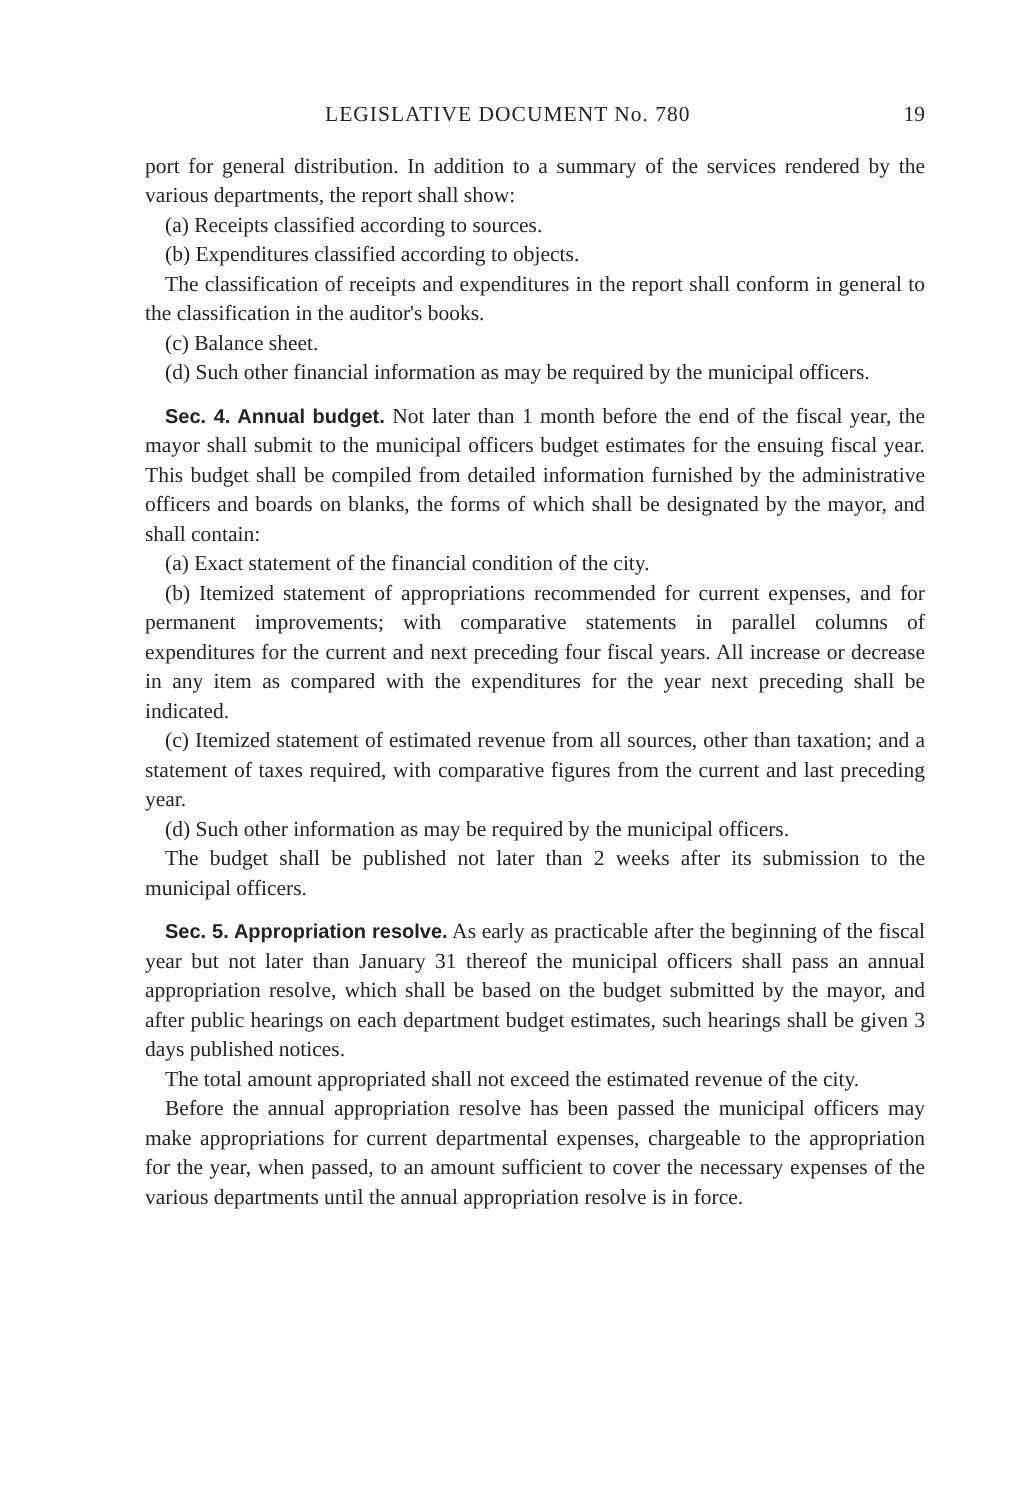LEGISLATIVE DOCUMENT No. 780 19
port for general distribution. In addition to a summary of the services rendered by the various departments, the report shall show:
(a) Receipts classified according to sources.
(b) Expenditures classified according to objects.
The classification of receipts and expenditures in the report shall conform in general to the classification in the auditor's books.
(c) Balance sheet.
(d) Such other financial information as may be required by the municipal officers.
Sec. 4. Annual budget. Not later than 1 month before the end of the fiscal year, the mayor shall submit to the municipal officers budget estimates for the ensuing fiscal year. This budget shall be compiled from detailed information furnished by the administrative officers and boards on blanks, the forms of which shall be designated by the mayor, and shall contain:
(a) Exact statement of the financial condition of the city.
(b) Itemized statement of appropriations recommended for current expenses, and for permanent improvements; with comparative statements in parallel columns of expenditures for the current and next preceding four fiscal years. All increase or decrease in any item as compared with the expenditures for the year next preceding shall be indicated.
(c) Itemized statement of estimated revenue from all sources, other than taxation; and a statement of taxes required, with comparative figures from the current and last preceding year.
(d) Such other information as may be required by the municipal officers.
The budget shall be published not later than 2 weeks after its submission to the municipal officers.
Sec. 5. Appropriation resolve. As early as practicable after the beginning of the fiscal year but not later than January 31 thereof the municipal officers shall pass an annual appropriation resolve, which shall be based on the budget submitted by the mayor, and after public hearings on each department budget estimates, such hearings shall be given 3 days published notices.
The total amount appropriated shall not exceed the estimated revenue of the city.
Before the annual appropriation resolve has been passed the municipal officers may make appropriations for current departmental expenses, chargeable to the appropriation for the year, when passed, to an amount sufficient to cover the necessary expenses of the various departments until the annual appropriation resolve is in force.